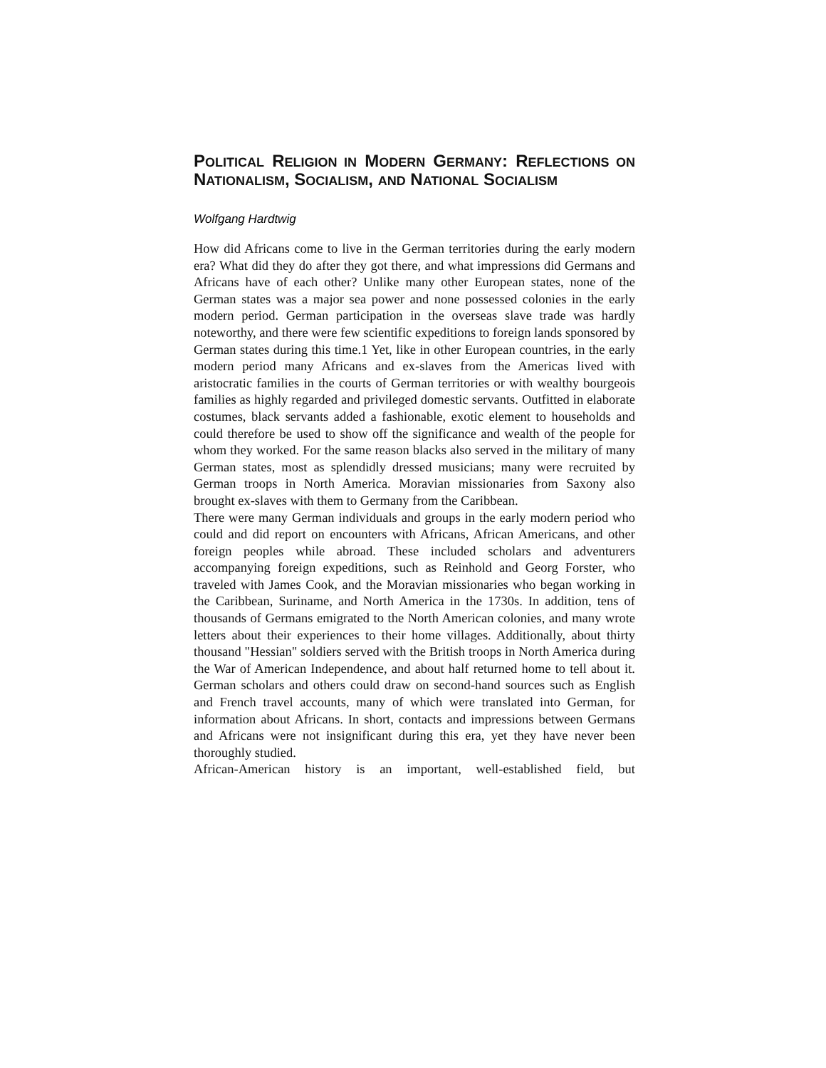POLITICAL RELIGION IN MODERN GERMANY: REFLECTIONS ON NATIONALISM, SOCIALISM, AND NATIONAL SOCIALISM
Wolfgang Hardtwig
How did Africans come to live in the German territories during the early modern era? What did they do after they got there, and what impressions did Germans and Africans have of each other? Unlike many other European states, none of the German states was a major sea power and none possessed colonies in the early modern period. German participation in the overseas slave trade was hardly noteworthy, and there were few scientific expeditions to foreign lands sponsored by German states during this time.1 Yet, like in other European countries, in the early modern period many Africans and ex-slaves from the Americas lived with aristocratic families in the courts of German territories or with wealthy bourgeois families as highly regarded and privileged domestic servants. Outfitted in elaborate costumes, black servants added a fashionable, exotic element to households and could therefore be used to show off the significance and wealth of the people for whom they worked. For the same reason blacks also served in the military of many German states, most as splendidly dressed musicians; many were recruited by German troops in North America. Moravian missionaries from Saxony also brought ex-slaves with them to Germany from the Caribbean.
There were many German individuals and groups in the early modern period who could and did report on encounters with Africans, African Americans, and other foreign peoples while abroad. These included scholars and adventurers accompanying foreign expeditions, such as Reinhold and Georg Forster, who traveled with James Cook, and the Moravian missionaries who began working in the Caribbean, Suriname, and North America in the 1730s. In addition, tens of thousands of Germans emigrated to the North American colonies, and many wrote letters about their experiences to their home villages. Additionally, about thirty thousand "Hessian" soldiers served with the British troops in North America during the War of American Independence, and about half returned home to tell about it. German scholars and others could draw on second-hand sources such as English and French travel accounts, many of which were translated into German, for information about Africans. In short, contacts and impressions between Germans and Africans were not insignificant during this era, yet they have never been thoroughly studied.
African-American history is an important, well-established field, but